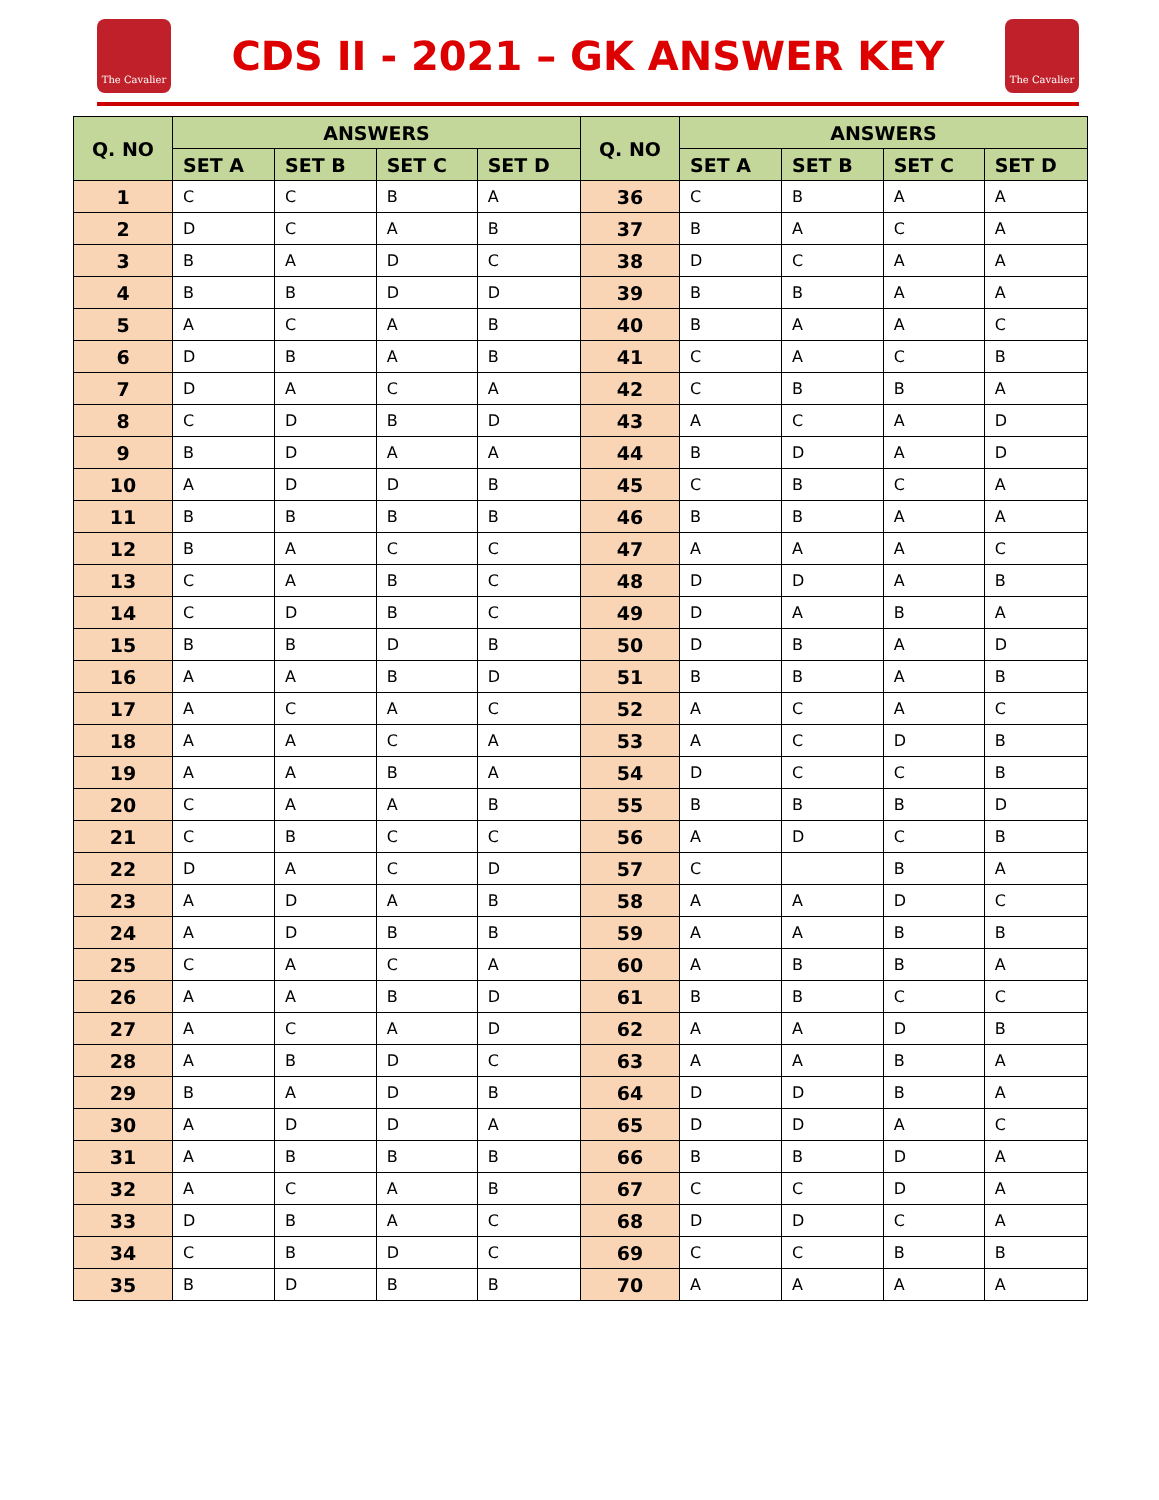The Cavalier
CDS II - 2021 – GK ANSWER KEY
The Cavalier
| Q. NO | ANSWERS | | | | Q. NO | ANSWERS | | | |
| --- | --- | --- | --- | --- | --- | --- | --- | --- | --- |
| | SET A | SET B | SET C | SET D | | SET A | SET B | SET C | SET D |
| 1 | C | C | B | A | 36 | C | B | A | A |
| 2 | D | C | A | B | 37 | B | A | C | A |
| 3 | B | A | D | C | 38 | D | C | A | A |
| 4 | B | B | D | D | 39 | B | B | A | A |
| 5 | A | C | A | B | 40 | B | A | A | C |
| 6 | D | B | A | B | 41 | C | A | C | B |
| 7 | D | A | C | A | 42 | C | B | B | A |
| 8 | C | D | B | D | 43 | A | C | A | D |
| 9 | B | D | A | A | 44 | B | D | A | D |
| 10 | A | D | D | B | 45 | C | B | C | A |
| 11 | B | B | B | B | 46 | B | B | A | A |
| 12 | B | A | C | C | 47 | A | A | A | C |
| 13 | C | A | B | C | 48 | D | D | A | B |
| 14 | C | D | B | C | 49 | D | A | B | A |
| 15 | B | B | D | B | 50 | D | B | A | D |
| 16 | A | A | B | D | 51 | B | B | A | B |
| 17 | A | C | A | C | 52 | A | C | A | C |
| 18 | A | A | C | A | 53 | A | C | D | B |
| 19 | A | A | B | A | 54 | D | C | C | B |
| 20 | C | A | A | B | 55 | B | B | B | D |
| 21 | C | B | C | C | 56 | A | D | C | B |
| 22 | D | A | C | D | 57 | C | | B | A |
| 23 | A | D | A | B | 58 | A | A | D | C |
| 24 | A | D | B | B | 59 | A | A | B | B |
| 25 | C | A | C | A | 60 | A | B | B | A |
| 26 | A | A | B | D | 61 | B | B | C | C |
| 27 | A | C | A | D | 62 | A | A | D | B |
| 28 | A | B | D | C | 63 | A | A | B | A |
| 29 | B | A | D | B | 64 | D | D | B | A |
| 30 | A | D | D | A | 65 | D | D | A | C |
| 31 | A | B | B | B | 66 | B | B | D | A |
| 32 | A | C | A | B | 67 | C | C | D | A |
| 33 | D | B | A | C | 68 | D | D | C | A |
| 34 | C | B | D | C | 69 | C | C | B | B |
| 35 | B | D | B | B | 70 | A | A | A | A |